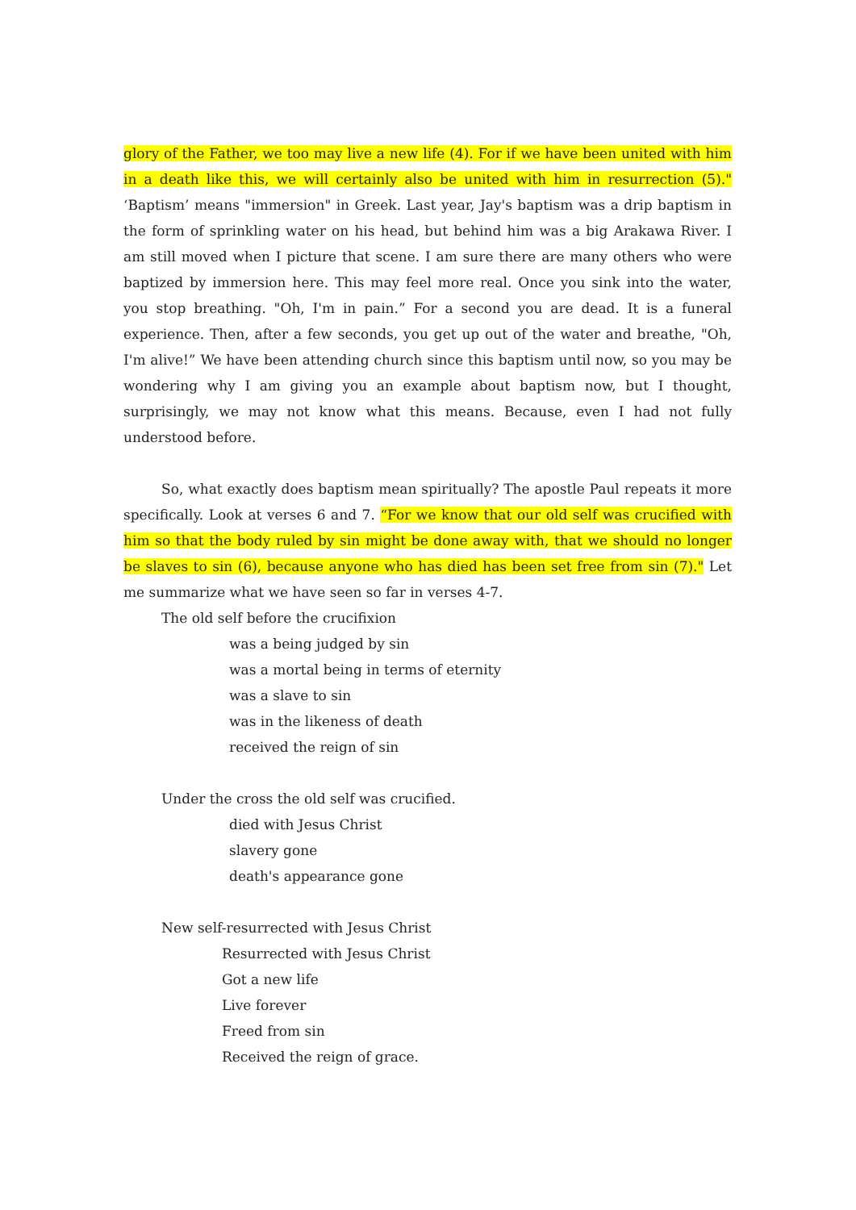glory of the Father, we too may live a new life (4). For if we have been united with him in a death like this, we will certainly also be united with him in resurrection (5)." ‘Baptism’ means "immersion" in Greek. Last year, Jay's baptism was a drip baptism in the form of sprinkling water on his head, but behind him was a big Arakawa River. I am still moved when I picture that scene. I am sure there are many others who were baptized by immersion here. This may feel more real. Once you sink into the water, you stop breathing. "Oh, I'm in pain.” For a second you are dead. It is a funeral experience. Then, after a few seconds, you get up out of the water and breathe, "Oh, I'm alive!” We have been attending church since this baptism until now, so you may be wondering why I am giving you an example about baptism now, but I thought, surprisingly, we may not know what this means. Because, even I had not fully understood before.
So, what exactly does baptism mean spiritually? The apostle Paul repeats it more specifically. Look at verses 6 and 7. “For we know that our old self was crucified with him so that the body ruled by sin might be done away with, that we should no longer be slaves to sin (6), because anyone who has died has been set free from sin (7)." Let me summarize what we have seen so far in verses 4-7.
The old self before the crucifixion
was a being judged by sin
was a mortal being in terms of eternity
was a slave to sin
was in the likeness of death
received the reign of sin
Under the cross the old self was crucified.
died with Jesus Christ
slavery gone
death's appearance gone
New self-resurrected with Jesus Christ
Resurrected with Jesus Christ
Got a new life
Live forever
Freed from sin
Received the reign of grace.